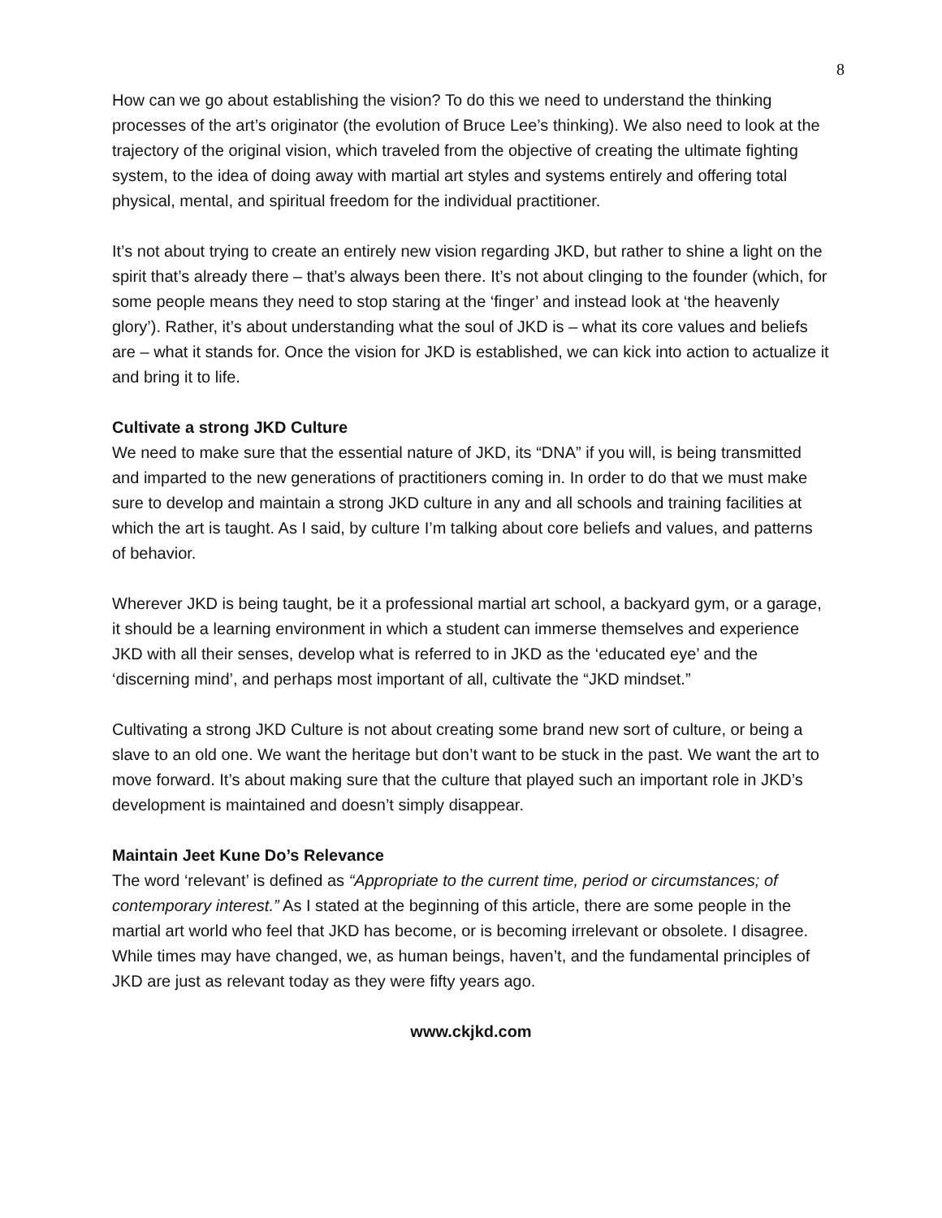8
How can we go about establishing the vision? To do this we need to understand the thinking processes of the art’s originator (the evolution of Bruce Lee’s thinking). We also need to look at the trajectory of the original vision, which traveled from the objective of creating the ultimate fighting system, to the idea of doing away with martial art styles and systems entirely and offering total physical, mental, and spiritual freedom for the individual practitioner.
It’s not about trying to create an entirely new vision regarding JKD, but rather to shine a light on the spirit that’s already there – that’s always been there. It’s not about clinging to the founder (which, for some people means they need to stop staring at the ‘finger’ and instead look at ‘the heavenly glory’). Rather, it’s about understanding what the soul of JKD is – what its core values and beliefs are – what it stands for. Once the vision for JKD is established, we can kick into action to actualize it and bring it to life.
Cultivate a strong JKD Culture
We need to make sure that the essential nature of JKD, its “DNA” if you will, is being transmitted and imparted to the new generations of practitioners coming in. In order to do that we must make sure to develop and maintain a strong JKD culture in any and all schools and training facilities at which the art is taught. As I said, by culture I’m talking about core beliefs and values, and patterns of behavior.
Wherever JKD is being taught, be it a professional martial art school, a backyard gym, or a garage, it should be a learning environment in which a student can immerse themselves and experience JKD with all their senses, develop what is referred to in JKD as the ‘educated eye’ and the ‘discerning mind’, and perhaps most important of all, cultivate the “JKD mindset.”
Cultivating a strong JKD Culture is not about creating some brand new sort of culture, or being a slave to an old one. We want the heritage but don’t want to be stuck in the past. We want the art to move forward. It’s about making sure that the culture that played such an important role in JKD’s development is maintained and doesn’t simply disappear.
Maintain Jeet Kune Do’s Relevance
The word ‘relevant’ is defined as “Appropriate to the current time, period or circumstances; of contemporary interest.” As I stated at the beginning of this article, there are some people in the martial art world who feel that JKD has become, or is becoming irrelevant or obsolete. I disagree. While times may have changed, we, as human beings, haven’t, and the fundamental principles of JKD are just as relevant today as they were fifty years ago.
www.ckjkd.com